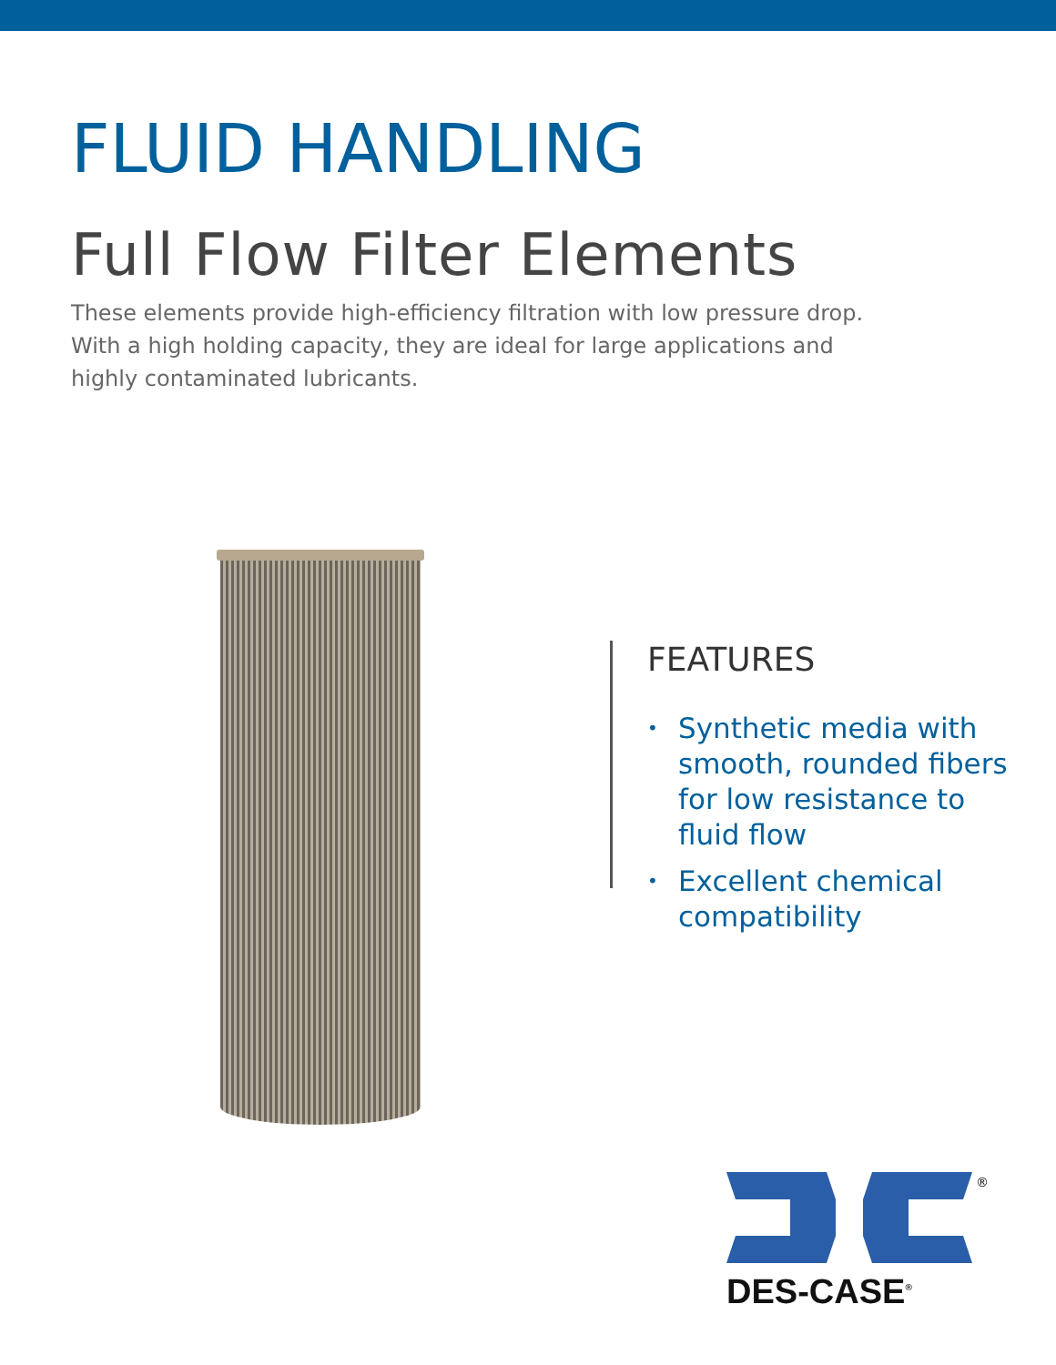FLUID HANDLING
Full Flow Filter Elements
These elements provide high-efficiency filtration with low pressure drop. With a high holding capacity, they are ideal for large applications and highly contaminated lubricants.
FEATURES
• Synthetic media with smooth, rounded fibers for low resistance to fluid flow
• Excellent chemical compatibility
®
DES-CASE<sup>®</sup>